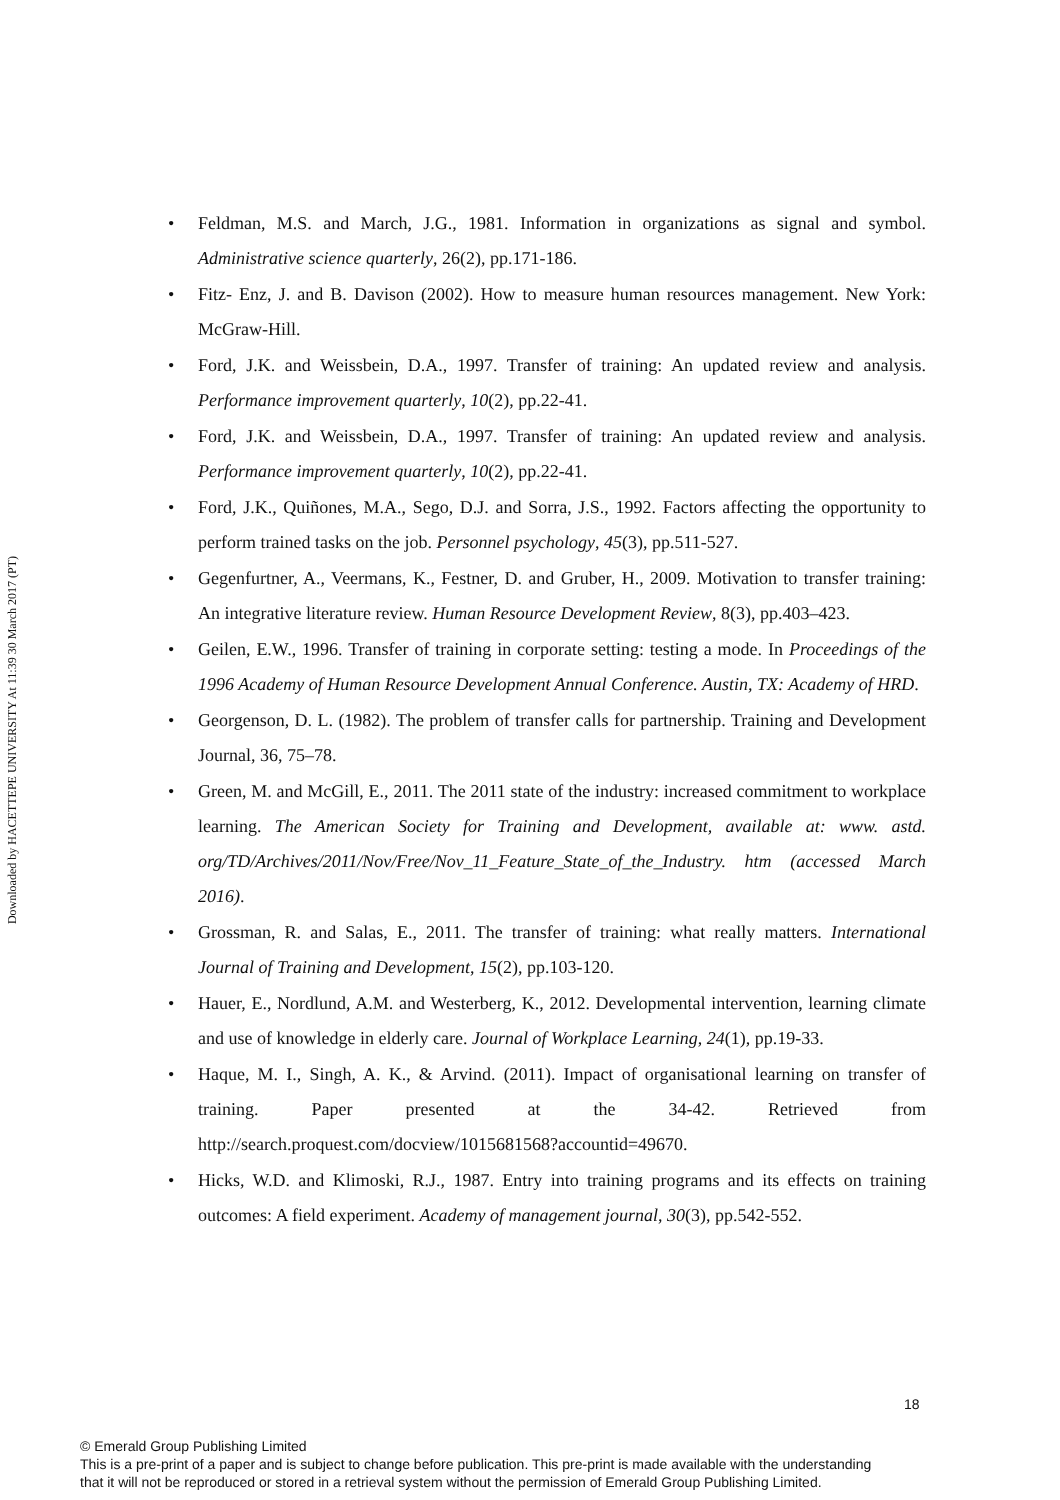Downloaded by HACETTEPE UNIVERSITY At 11:39 30 March 2017 (PT)
Feldman, M.S. and March, J.G., 1981. Information in organizations as signal and symbol. Administrative science quarterly, 26(2), pp.171-186.
Fitz- Enz, J. and B. Davison (2002). How to measure human resources management. New York: McGraw-Hill.
Ford, J.K. and Weissbein, D.A., 1997. Transfer of training: An updated review and analysis. Performance improvement quarterly, 10(2), pp.22-41.
Ford, J.K. and Weissbein, D.A., 1997. Transfer of training: An updated review and analysis. Performance improvement quarterly, 10(2), pp.22-41.
Ford, J.K., Quiñones, M.A., Sego, D.J. and Sorra, J.S., 1992. Factors affecting the opportunity to perform trained tasks on the job. Personnel psychology, 45(3), pp.511-527.
Gegenfurtner, A., Veermans, K., Festner, D. and Gruber, H., 2009. Motivation to transfer training: An integrative literature review. Human Resource Development Review, 8(3), pp.403–423.
Geilen, E.W., 1996. Transfer of training in corporate setting: testing a mode. In Proceedings of the 1996 Academy of Human Resource Development Annual Conference. Austin, TX: Academy of HRD.
Georgenson, D. L. (1982). The problem of transfer calls for partnership. Training and Development Journal, 36, 75–78.
Green, M. and McGill, E., 2011. The 2011 state of the industry: increased commitment to workplace learning. The American Society for Training and Development, available at: www. astd. org/TD/Archives/2011/Nov/Free/Nov_11_Feature_State_of_the_Industry. htm (accessed March 2016).
Grossman, R. and Salas, E., 2011. The transfer of training: what really matters. International Journal of Training and Development, 15(2), pp.103-120.
Hauer, E., Nordlund, A.M. and Westerberg, K., 2012. Developmental intervention, learning climate and use of knowledge in elderly care. Journal of Workplace Learning, 24(1), pp.19-33.
Haque, M. I., Singh, A. K., & Arvind. (2011). Impact of organisational learning on transfer of training. Paper presented at the 34-42. Retrieved from http://search.proquest.com/docview/1015681568?accountid=49670.
Hicks, W.D. and Klimoski, R.J., 1987. Entry into training programs and its effects on training outcomes: A field experiment. Academy of management journal, 30(3), pp.542-552.
18
© Emerald Group Publishing Limited
This is a pre-print of a paper and is subject to change before publication. This pre-print is made available with the understanding
that it will not be reproduced or stored in a retrieval system without the permission of Emerald Group Publishing Limited.